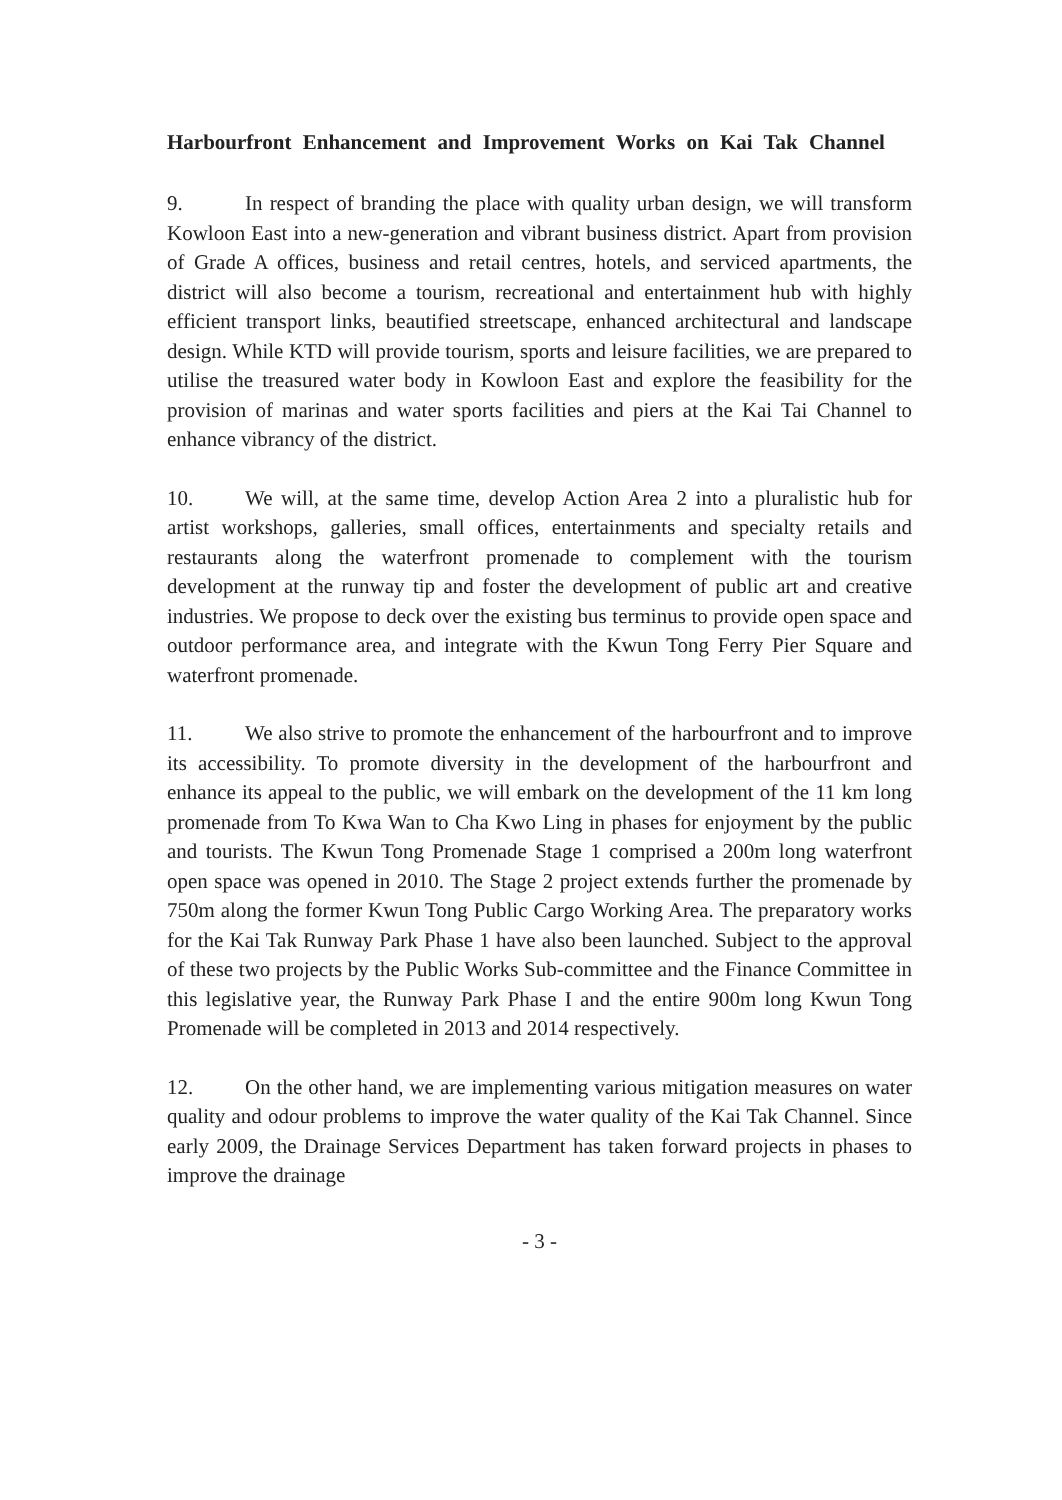Harbourfront Enhancement and Improvement Works on Kai Tak Channel
9. In respect of branding the place with quality urban design, we will transform Kowloon East into a new-generation and vibrant business district. Apart from provision of Grade A offices, business and retail centres, hotels, and serviced apartments, the district will also become a tourism, recreational and entertainment hub with highly efficient transport links, beautified streetscape, enhanced architectural and landscape design. While KTD will provide tourism, sports and leisure facilities, we are prepared to utilise the treasured water body in Kowloon East and explore the feasibility for the provision of marinas and water sports facilities and piers at the Kai Tai Channel to enhance vibrancy of the district.
10. We will, at the same time, develop Action Area 2 into a pluralistic hub for artist workshops, galleries, small offices, entertainments and specialty retails and restaurants along the waterfront promenade to complement with the tourism development at the runway tip and foster the development of public art and creative industries. We propose to deck over the existing bus terminus to provide open space and outdoor performance area, and integrate with the Kwun Tong Ferry Pier Square and waterfront promenade.
11. We also strive to promote the enhancement of the harbourfront and to improve its accessibility. To promote diversity in the development of the harbourfront and enhance its appeal to the public, we will embark on the development of the 11 km long promenade from To Kwa Wan to Cha Kwo Ling in phases for enjoyment by the public and tourists. The Kwun Tong Promenade Stage 1 comprised a 200m long waterfront open space was opened in 2010. The Stage 2 project extends further the promenade by 750m along the former Kwun Tong Public Cargo Working Area. The preparatory works for the Kai Tak Runway Park Phase 1 have also been launched. Subject to the approval of these two projects by the Public Works Sub-committee and the Finance Committee in this legislative year, the Runway Park Phase I and the entire 900m long Kwun Tong Promenade will be completed in 2013 and 2014 respectively.
12. On the other hand, we are implementing various mitigation measures on water quality and odour problems to improve the water quality of the Kai Tak Channel. Since early 2009, the Drainage Services Department has taken forward projects in phases to improve the drainage
- 3 -